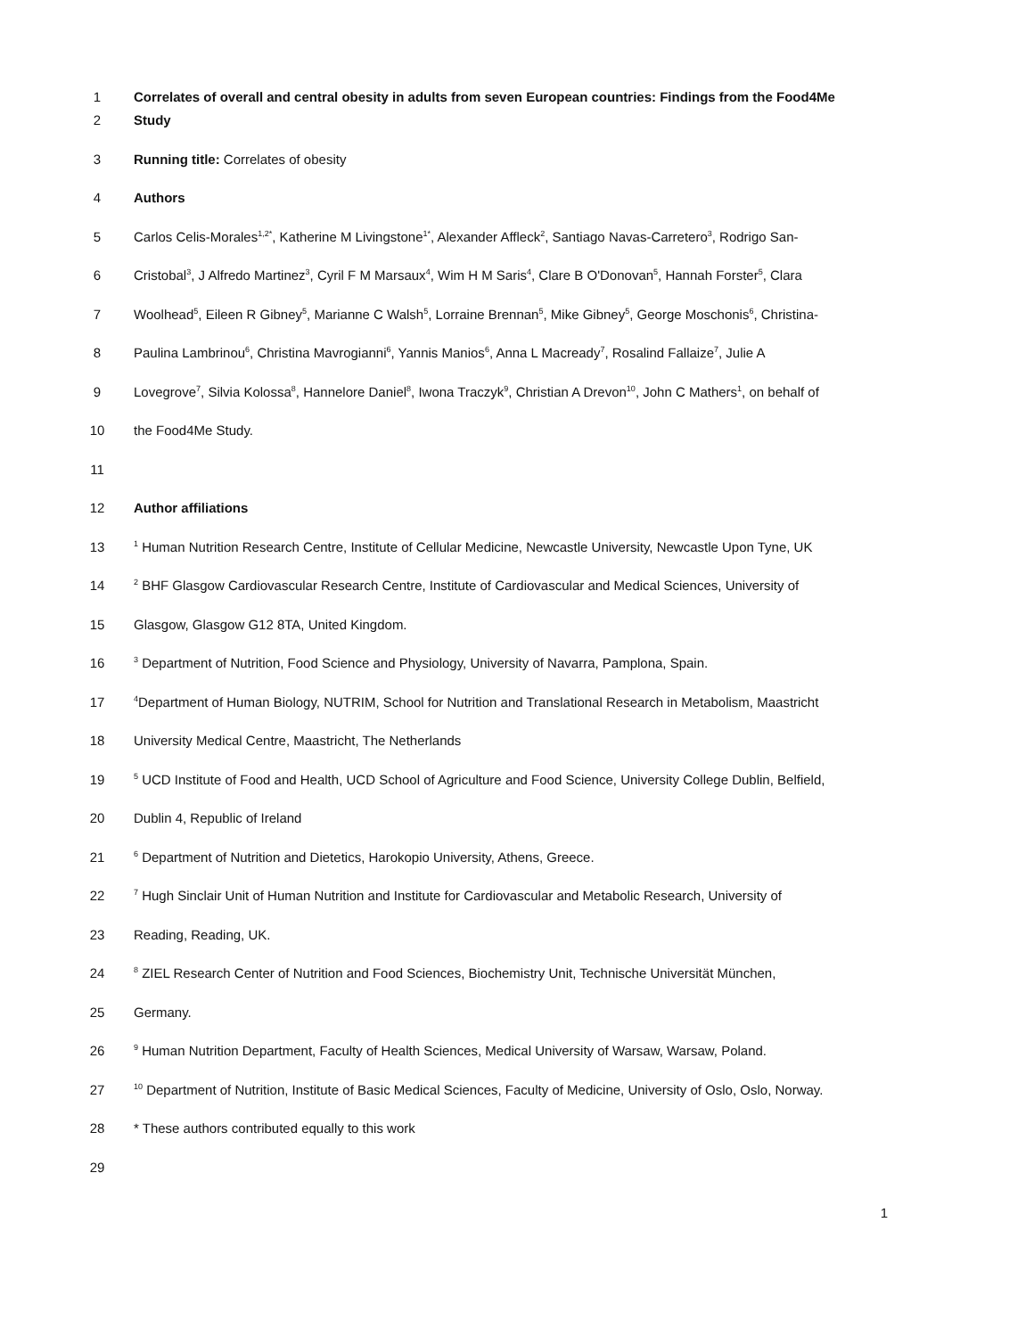1 Correlates of overall and central obesity in adults from seven European countries: Findings from the Food4Me
2 Study
3 Running title: Correlates of obesity
4 Authors
5 Carlos Celis-Morales<sup>1,2*</sup>, Katherine M Livingstone<sup>1*</sup>, Alexander Affleck<sup>2</sup>, Santiago Navas-Carretero<sup>3</sup>, Rodrigo San-
6 Cristobal<sup>3</sup>, J Alfredo Martinez<sup>3</sup>, Cyril F M Marsaux<sup>4</sup>, Wim H M Saris<sup>4</sup>, Clare B O'Donovan<sup>5</sup>, Hannah Forster<sup>5</sup>, Clara
7 Woolhead<sup>5</sup>, Eileen R Gibney<sup>5</sup>, Marianne C Walsh<sup>5</sup>, Lorraine Brennan<sup>5</sup>, Mike Gibney<sup>5</sup>, George Moschonis<sup>6</sup>, Christina-
8 Paulina Lambrinou<sup>6</sup>, Christina Mavrogianni<sup>6</sup>, Yannis Manios<sup>6</sup>, Anna L Macready<sup>7</sup>, Rosalind Fallaize<sup>7</sup>, Julie A
9 Lovegrove<sup>7</sup>, Silvia Kolossa<sup>8</sup>, Hannelore Daniel<sup>8</sup>, Iwona Traczyk<sup>9</sup>, Christian A Drevon<sup>10</sup>, John C Mathers<sup>1</sup>, on behalf of
10 the Food4Me Study.
11
12 Author affiliations
13
<sup>1</sup> Human Nutrition Research Centre, Institute of Cellular Medicine, Newcastle University, Newcastle Upon Tyne, UK
14
<sup>2</sup> BHF Glasgow Cardiovascular Research Centre, Institute of Cardiovascular and Medical Sciences, University of
15 Glasgow, Glasgow G12 8TA, United Kingdom.
16
<sup>3</sup> Department of Nutrition, Food Science and Physiology, University of Navarra, Pamplona, Spain.
17
<sup>4</sup> Department of Human Biology, NUTRIM, School for Nutrition and Translational Research in Metabolism, Maastricht
18 University Medical Centre, Maastricht, The Netherlands
19
<sup>5</sup> UCD Institute of Food and Health, UCD School of Agriculture and Food Science, University College Dublin, Belfield,
20 Dublin 4, Republic of Ireland
21
<sup>6</sup> Department of Nutrition and Dietetics, Harokopio University, Athens, Greece.
22
<sup>7</sup> Hugh Sinclair Unit of Human Nutrition and Institute for Cardiovascular and Metabolic Research, University of
23 Reading, Reading, UK.
24
<sup>8</sup> ZIEL Research Center of Nutrition and Food Sciences, Biochemistry Unit, Technische Universität München,
25 Germany.
26
<sup>9</sup> Human Nutrition Department, Faculty of Health Sciences, Medical University of Warsaw, Warsaw, Poland.
27
<sup>10</sup> Department of Nutrition, Institute of Basic Medical Sciences, Faculty of Medicine, University of Oslo, Oslo, Norway.
28 * These authors contributed equally to this work
29
1